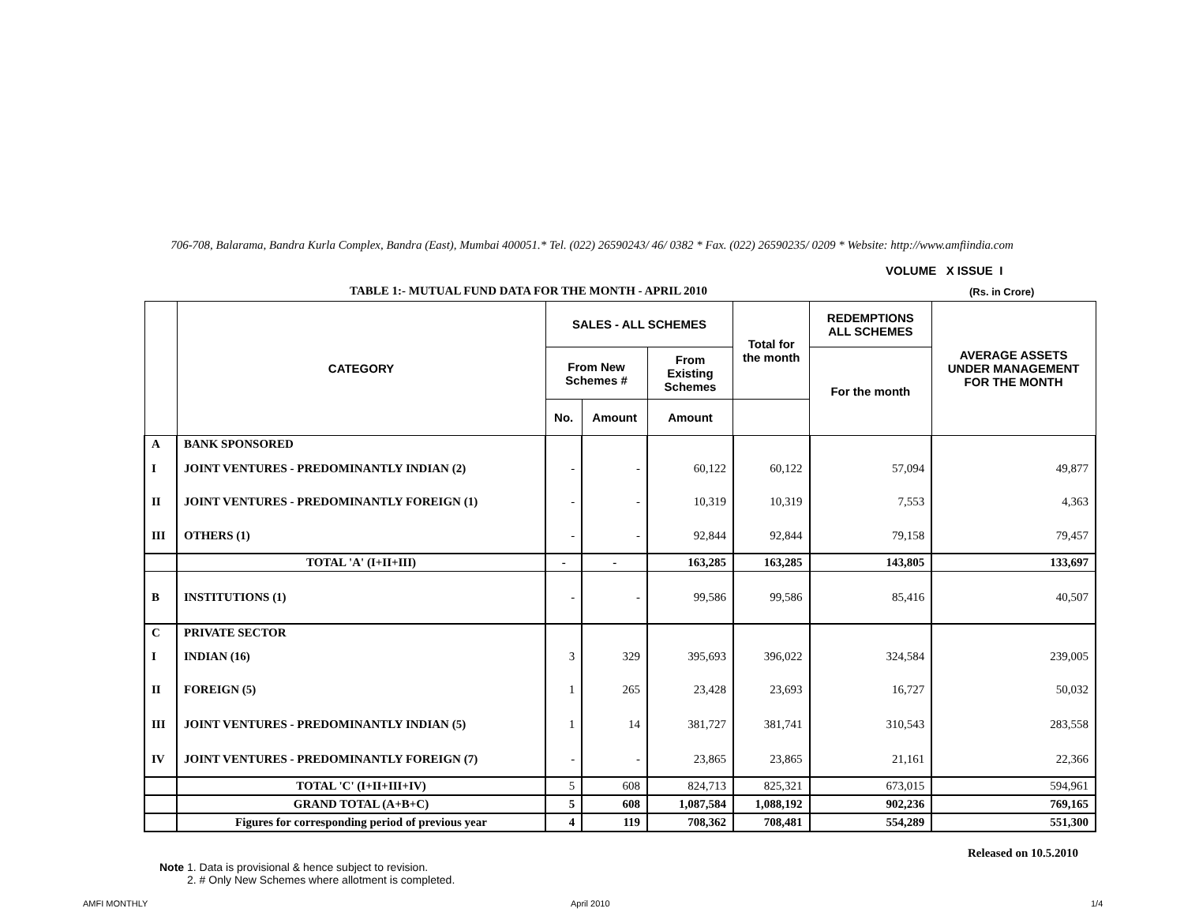706-708, Balarama, Bandra Kurla Complex, Bandra (East), Mumbai 400051.* Tel. (022) 26590243/ 46/ 0382 * Fax. (022) 26590235/ 0209 * Website: http://www.amfiindia.com
VOLUME X ISSUE I
TABLE 1:- MUTUAL FUND DATA FOR THE MONTH - APRIL 2010
(Rs. in Crore)
| | CATEGORY | SALES - ALL SCHEMES | | | Total for the month | REDEMPTIONS ALL SCHEMES | AVERAGE ASSETS UNDER MANAGEMENT FOR THE MONTH |
| --- | --- | --- | --- | --- | --- | --- | --- |
| | | From New Schemes # | | From Existing Schemes | | For the month | |
| | | No. | Amount | Amount | | | |
| A | BANK SPONSORED | | | | | | |
| I | JOINT VENTURES - PREDOMINANTLY INDIAN (2) | - | - | 60,122 | 60,122 | 57,094 | 49,877 |
| II | JOINT VENTURES - PREDOMINANTLY FOREIGN (1) | - | - | 10,319 | 10,319 | 7,553 | 4,363 |
| III | OTHERS (1) | - | - | 92,844 | 92,844 | 79,158 | 79,457 |
| | TOTAL 'A' (I+II+III) | - | - | 163,285 | 163,285 | 143,805 | 133,697 |
| B | INSTITUTIONS (1) | - | - | 99,586 | 99,586 | 85,416 | 40,507 |
| C | PRIVATE SECTOR | | | | | | |
| I | INDIAN (16) | 3 | 329 | 395,693 | 396,022 | 324,584 | 239,005 |
| II | FOREIGN (5) | 1 | 265 | 23,428 | 23,693 | 16,727 | 50,032 |
| III | JOINT VENTURES - PREDOMINANTLY INDIAN (5) | 1 | 14 | 381,727 | 381,741 | 310,543 | 283,558 |
| IV | JOINT VENTURES - PREDOMINANTLY FOREIGN (7) | - | - | 23,865 | 23,865 | 21,161 | 22,366 |
| | TOTAL 'C' (I+II+III+IV) | 5 | 608 | 824,713 | 825,321 | 673,015 | 594,961 |
| | GRAND TOTAL (A+B+C) | 5 | 608 | 1,087,584 | 1,088,192 | 902,236 | 769,165 |
| | Figures for corresponding period of previous year | 4 | 119 | 708,362 | 708,481 | 554,289 | 551,300 |
Released on 10.5.2010
Note 1. Data is provisional & hence subject to revision.
2. # Only New Schemes where allotment is completed.
AMFI MONTHLY April 2010 1/4